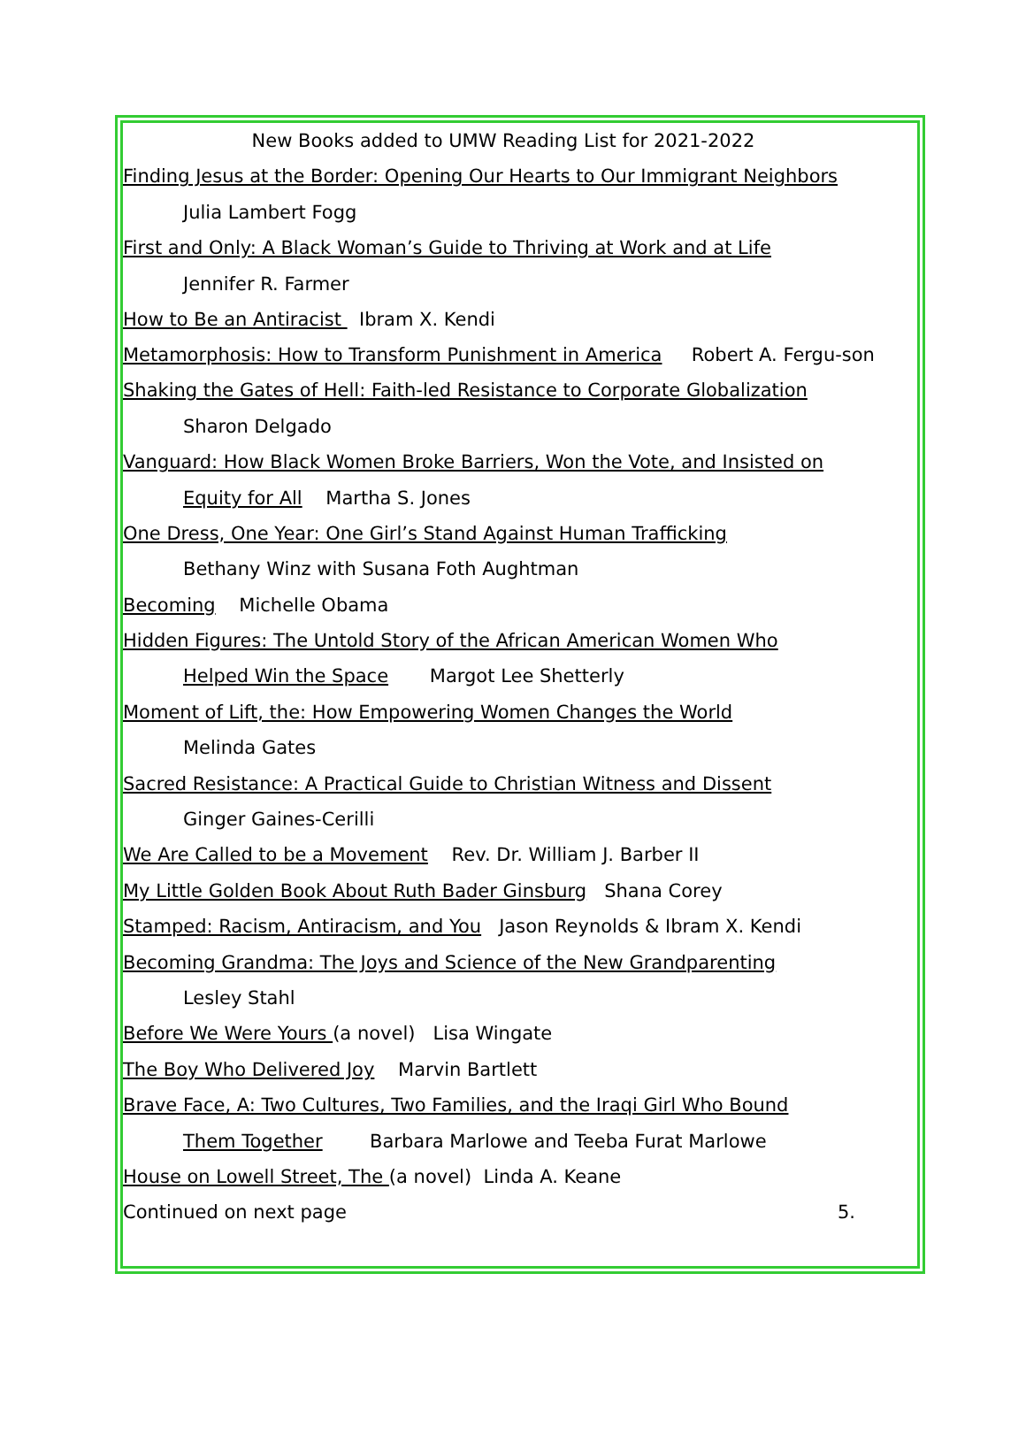New Books added to UMW Reading List for 2021-2022
Finding Jesus at the Border: Opening Our Hearts to Our Immigrant Neighbors
Julia Lambert Fogg
First and Only: A Black Woman’s Guide to Thriving at Work and at Life
Jennifer R. Farmer
How to Be an Antiracist Ibram X. Kendi
Metamorphosis: How to Transform Punishment in America Robert A. Fergu-son
Shaking the Gates of Hell: Faith-led Resistance to Corporate Globalization
Sharon Delgado
Vanguard: How Black Women Broke Barriers, Won the Vote, and Insisted on
Equity for All Martha S. Jones
One Dress, One Year: One Girl’s Stand Against Human Trafficking
Bethany Winz with Susana Foth Aughtman
Becoming Michelle Obama
Hidden Figures: The Untold Story of the African American Women Who
Helped Win the Space Margot Lee Shetterly
Moment of Lift, the: How Empowering Women Changes the World
Melinda Gates
Sacred Resistance: A Practical Guide to Christian Witness and Dissent
Ginger Gaines-Cerilli
We Are Called to be a Movement Rev. Dr. William J. Barber II
My Little Golden Book About Ruth Bader Ginsburg Shana Corey
Stamped: Racism, Antiracism, and You Jason Reynolds & Ibram X. Kendi
Becoming Grandma: The Joys and Science of the New Grandparenting
Lesley Stahl
Before We Were Yours (a novel) Lisa Wingate
The Boy Who Delivered Joy Marvin Bartlett
Brave Face, A: Two Cultures, Two Families, and the Iraqi Girl Who Bound
Them Together Barbara Marlowe and Teeba Furat Marlowe
House on Lowell Street, The (a novel) Linda A. Keane
Continued on next page 5.